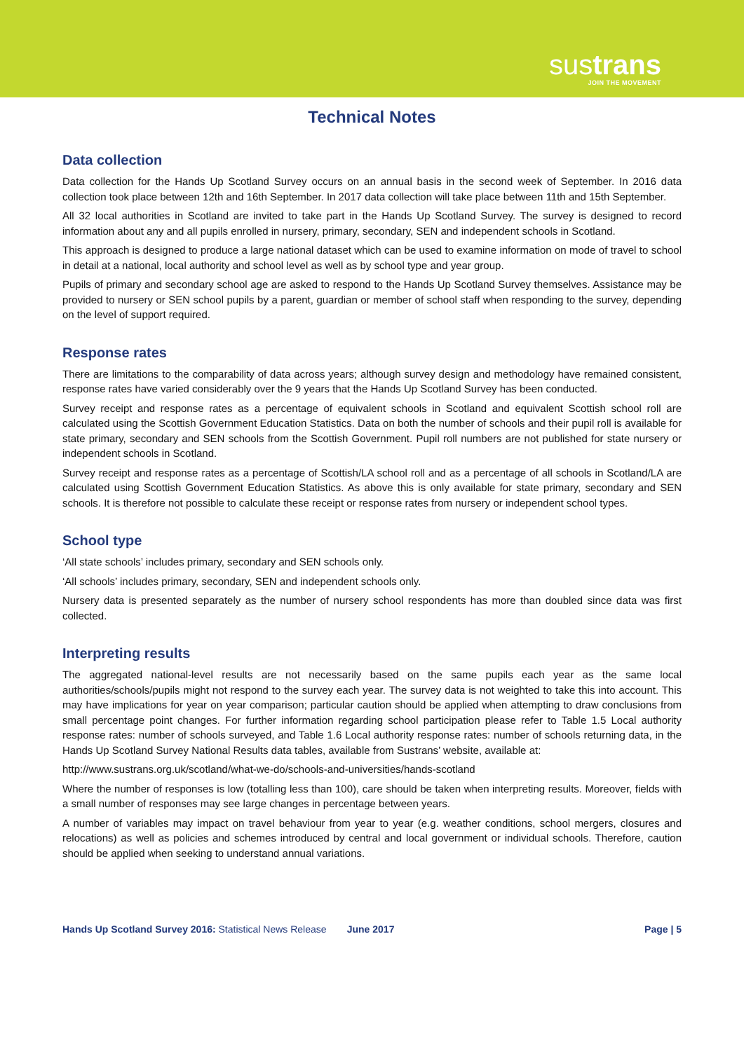sustrans
JOIN THE MOVEMENT
Technical Notes
Data collection
Data collection for the Hands Up Scotland Survey occurs on an annual basis in the second week of September. In 2016 data collection took place between 12th and 16th September. In 2017 data collection will take place between 11th and 15th September.
All 32 local authorities in Scotland are invited to take part in the Hands Up Scotland Survey. The survey is designed to record information about any and all pupils enrolled in nursery, primary, secondary, SEN and independent schools in Scotland.
This approach is designed to produce a large national dataset which can be used to examine information on mode of travel to school in detail at a national, local authority and school level as well as by school type and year group.
Pupils of primary and secondary school age are asked to respond to the Hands Up Scotland Survey themselves. Assistance may be provided to nursery or SEN school pupils by a parent, guardian or member of school staff when responding to the survey, depending on the level of support required.
Response rates
There are limitations to the comparability of data across years; although survey design and methodology have remained consistent, response rates have varied considerably over the 9 years that the Hands Up Scotland Survey has been conducted.
Survey receipt and response rates as a percentage of equivalent schools in Scotland and equivalent Scottish school roll are calculated using the Scottish Government Education Statistics. Data on both the number of schools and their pupil roll is available for state primary, secondary and SEN schools from the Scottish Government. Pupil roll numbers are not published for state nursery or independent schools in Scotland.
Survey receipt and response rates as a percentage of Scottish/LA school roll and as a percentage of all schools in Scotland/LA are calculated using Scottish Government Education Statistics. As above this is only available for state primary, secondary and SEN schools. It is therefore not possible to calculate these receipt or response rates from nursery or independent school types.
School type
‘All state schools’ includes primary, secondary and SEN schools only.
‘All schools’ includes primary, secondary, SEN and independent schools only.
Nursery data is presented separately as the number of nursery school respondents has more than doubled since data was first collected.
Interpreting results
The aggregated national-level results are not necessarily based on the same pupils each year as the same local authorities/schools/pupils might not respond to the survey each year. The survey data is not weighted to take this into account. This may have implications for year on year comparison; particular caution should be applied when attempting to draw conclusions from small percentage point changes. For further information regarding school participation please refer to Table 1.5 Local authority response rates: number of schools surveyed, and Table 1.6 Local authority response rates: number of schools returning data, in the Hands Up Scotland Survey National Results data tables, available from Sustrans’ website, available at:
http://www.sustrans.org.uk/scotland/what-we-do/schools-and-universities/hands-scotland
Where the number of responses is low (totalling less than 100), care should be taken when interpreting results. Moreover, fields with a small number of responses may see large changes in percentage between years.
A number of variables may impact on travel behaviour from year to year (e.g. weather conditions, school mergers, closures and relocations) as well as policies and schemes introduced by central and local government or individual schools. Therefore, caution should be applied when seeking to understand annual variations.
Hands Up Scotland Survey 2016: Statistical News Release
June 2017 Page | 5